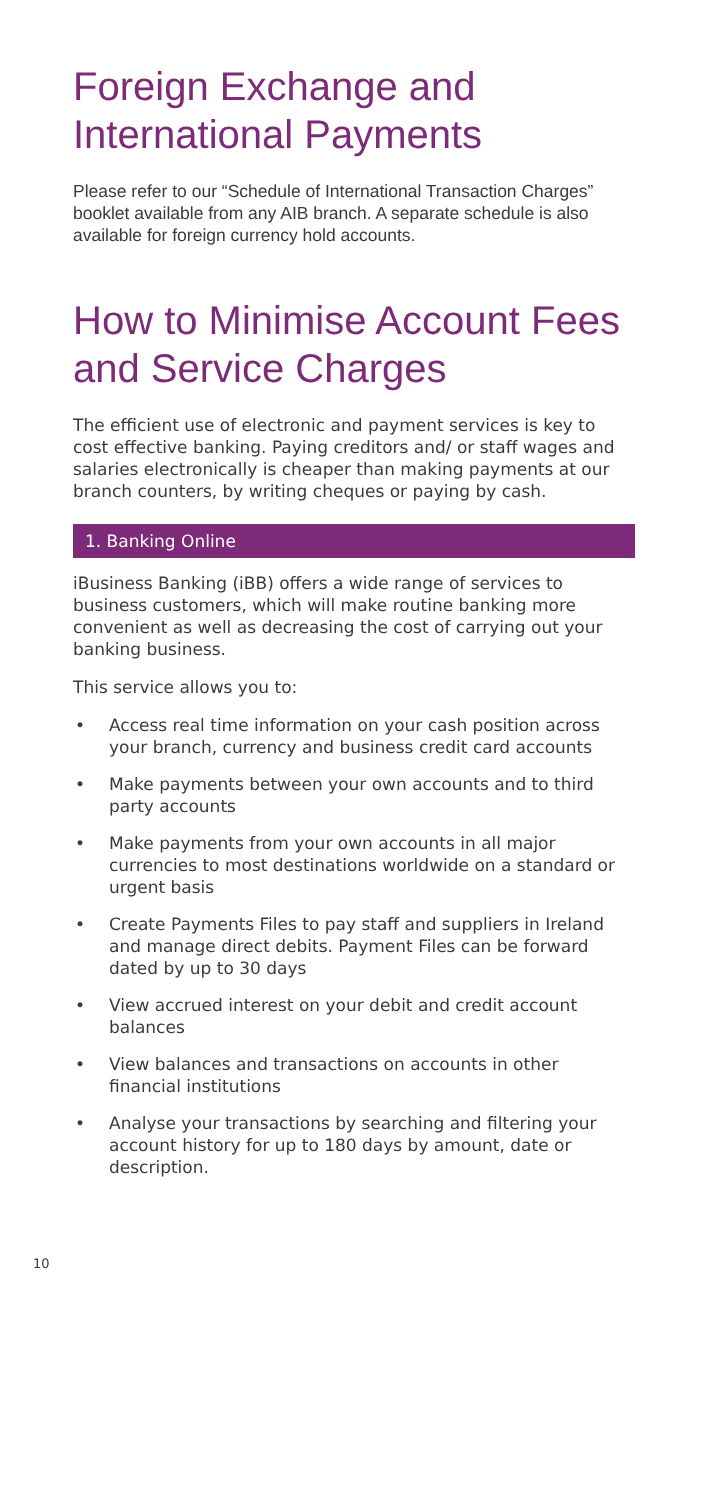Foreign Exchange and International Payments
Please refer to our “Schedule of International Transaction Charges” booklet available from any AIB branch. A separate schedule is also available for foreign currency hold accounts.
How to Minimise Account Fees and Service Charges
The efficient use of electronic and payment services is key to cost effective banking. Paying creditors and/ or staff wages and salaries electronically is cheaper than making payments at our branch counters, by writing cheques or paying by cash.
1. Banking Online
iBusiness Banking (iBB) offers a wide range of services to business customers, which will make routine banking more convenient as well as decreasing the cost of carrying out your banking business.
This service allows you to:
• Access real time information on your cash position across your branch, currency and business credit card accounts
• Make payments between your own accounts and to third party accounts
• Make payments from your own accounts in all major currencies to most destinations worldwide on a standard or urgent basis
• Create Payments Files to pay staff and suppliers in Ireland and manage direct debits. Payment Files can be forward dated by up to 30 days
• View accrued interest on your debit and credit account balances
• View balances and transactions on accounts in other financial institutions
• Analyse your transactions by searching and filtering your account history for up to 180 days by amount, date or description.
10